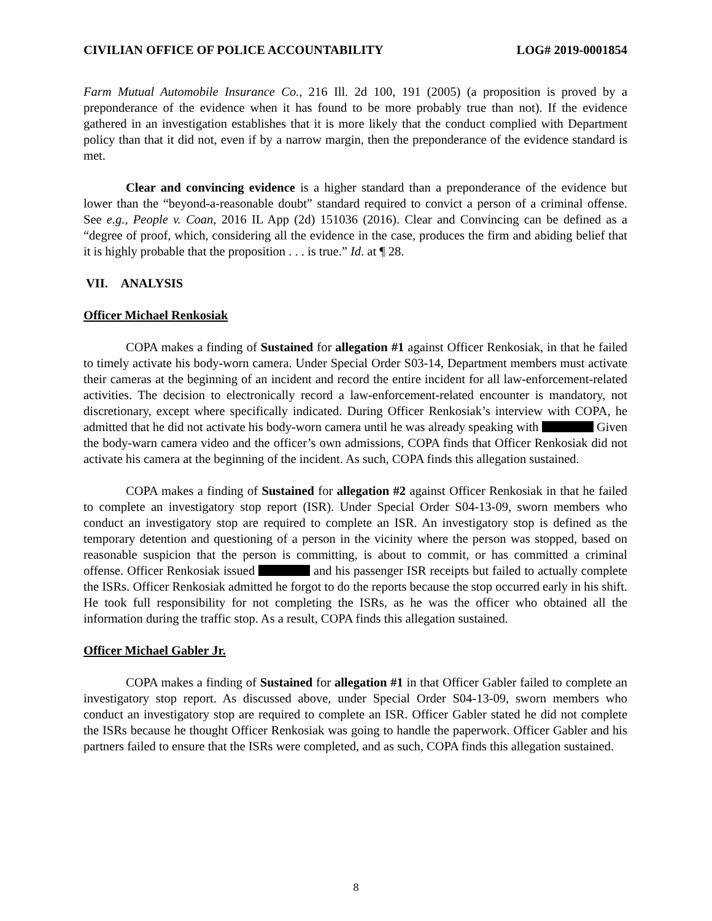CIVILIAN OFFICE OF POLICE ACCOUNTABILITY LOG# 2019-0001854
Farm Mutual Automobile Insurance Co., 216 Ill. 2d 100, 191 (2005) (a proposition is proved by a preponderance of the evidence when it has found to be more probably true than not). If the evidence gathered in an investigation establishes that it is more likely that the conduct complied with Department policy than that it did not, even if by a narrow margin, then the preponderance of the evidence standard is met.
Clear and convincing evidence is a higher standard than a preponderance of the evidence but lower than the “beyond-a-reasonable doubt” standard required to convict a person of a criminal offense. See e.g., People v. Coan, 2016 IL App (2d) 151036 (2016). Clear and Convincing can be defined as a “degree of proof, which, considering all the evidence in the case, produces the firm and abiding belief that it is highly probable that the proposition . . . is true.” Id. at ¶ 28.
VII. ANALYSIS
Officer Michael Renkosiak
COPA makes a finding of Sustained for allegation #1 against Officer Renkosiak, in that he failed to timely activate his body-worn camera. Under Special Order S03-14, Department members must activate their cameras at the beginning of an incident and record the entire incident for all law-enforcement-related activities. The decision to electronically record a law-enforcement-related encounter is mandatory, not discretionary, except where specifically indicated. During Officer Renkosiak’s interview with COPA, he admitted that he did not activate his body-worn camera until he was already speaking with Given the body-warn camera video and the officer’s own admissions, COPA finds that Officer Renkosiak did not activate his camera at the beginning of the incident. As such, COPA finds this allegation sustained.
COPA makes a finding of Sustained for allegation #2 against Officer Renkosiak in that he failed to complete an investigatory stop report (ISR). Under Special Order S04-13-09, sworn members who conduct an investigatory stop are required to complete an ISR. An investigatory stop is defined as the temporary detention and questioning of a person in the vicinity where the person was stopped, based on reasonable suspicion that the person is committing, is about to commit, or has committed a criminal offense. Officer Renkosiak issued and his passenger ISR receipts but failed to actually complete the ISRs. Officer Renkosiak admitted he forgot to do the reports because the stop occurred early in his shift. He took full responsibility for not completing the ISRs, as he was the officer who obtained all the information during the traffic stop. As a result, COPA finds this allegation sustained.
Officer Michael Gabler Jr.
COPA makes a finding of Sustained for allegation #1 in that Officer Gabler failed to complete an investigatory stop report. As discussed above, under Special Order S04-13-09, sworn members who conduct an investigatory stop are required to complete an ISR. Officer Gabler stated he did not complete the ISRs because he thought Officer Renkosiak was going to handle the paperwork. Officer Gabler and his partners failed to ensure that the ISRs were completed, and as such, COPA finds this allegation sustained.
8